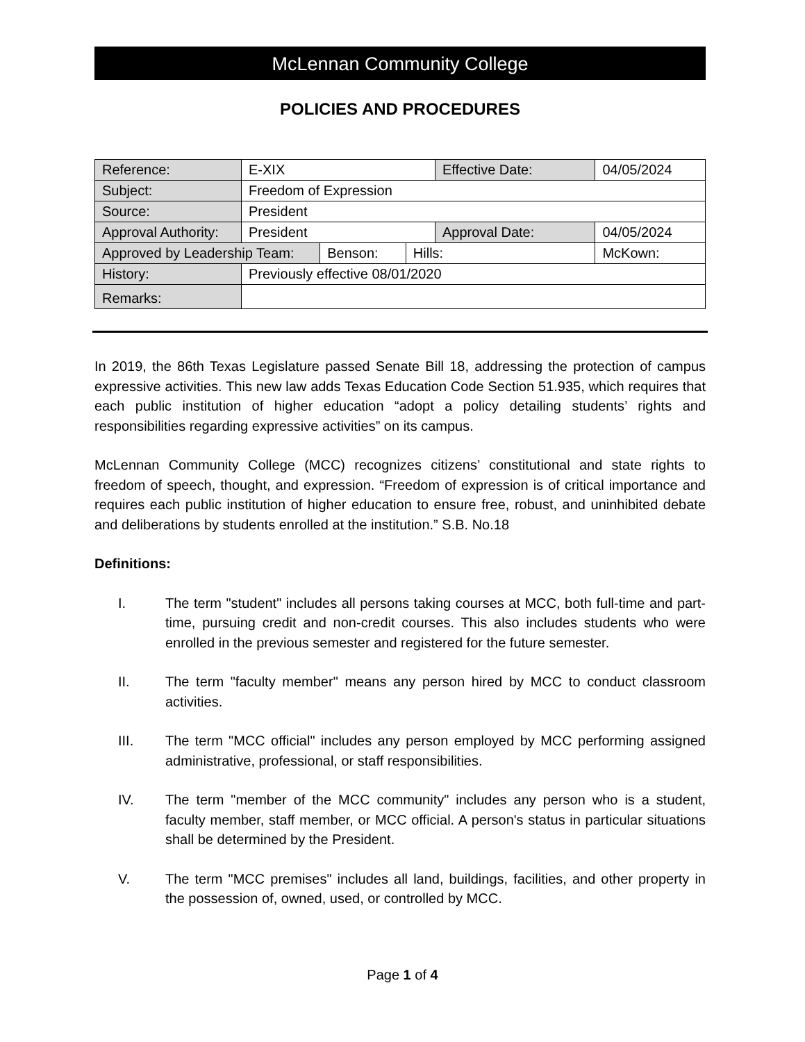McLennan Community College
POLICIES AND PROCEDURES
| Reference: | E-XIX | | | Effective Date: | | 04/05/2024 |
| Subject: | Freedom of Expression | | | | | |
| Source: | President | | | | | |
| Approval Authority: | President | | | Approval Date: | | 04/05/2024 |
| Approved by Leadership Team: | | Benson: | Hills: | | McKown: | |
| History: | Previously effective 08/01/2020 | | | | | |
| Remarks: | | | | | | |
In 2019, the 86th Texas Legislature passed Senate Bill 18, addressing the protection of campus expressive activities. This new law adds Texas Education Code Section 51.935, which requires that each public institution of higher education “adopt a policy detailing students’ rights and responsibilities regarding expressive activities” on its campus.
McLennan Community College (MCC) recognizes citizens’ constitutional and state rights to freedom of speech, thought, and expression. “Freedom of expression is of critical importance and requires each public institution of higher education to ensure free, robust, and uninhibited debate and deliberations by students enrolled at the institution.” S.B. No.18
Definitions:
I. The term "student" includes all persons taking courses at MCC, both full-time and part-time, pursuing credit and non-credit courses. This also includes students who were enrolled in the previous semester and registered for the future semester.
II. The term "faculty member" means any person hired by MCC to conduct classroom activities.
III. The term "MCC official" includes any person employed by MCC performing assigned administrative, professional, or staff responsibilities.
IV. The term "member of the MCC community" includes any person who is a student, faculty member, staff member, or MCC official. A person's status in particular situations shall be determined by the President.
V. The term "MCC premises" includes all land, buildings, facilities, and other property in the possession of, owned, used, or controlled by MCC.
Page 1 of 4